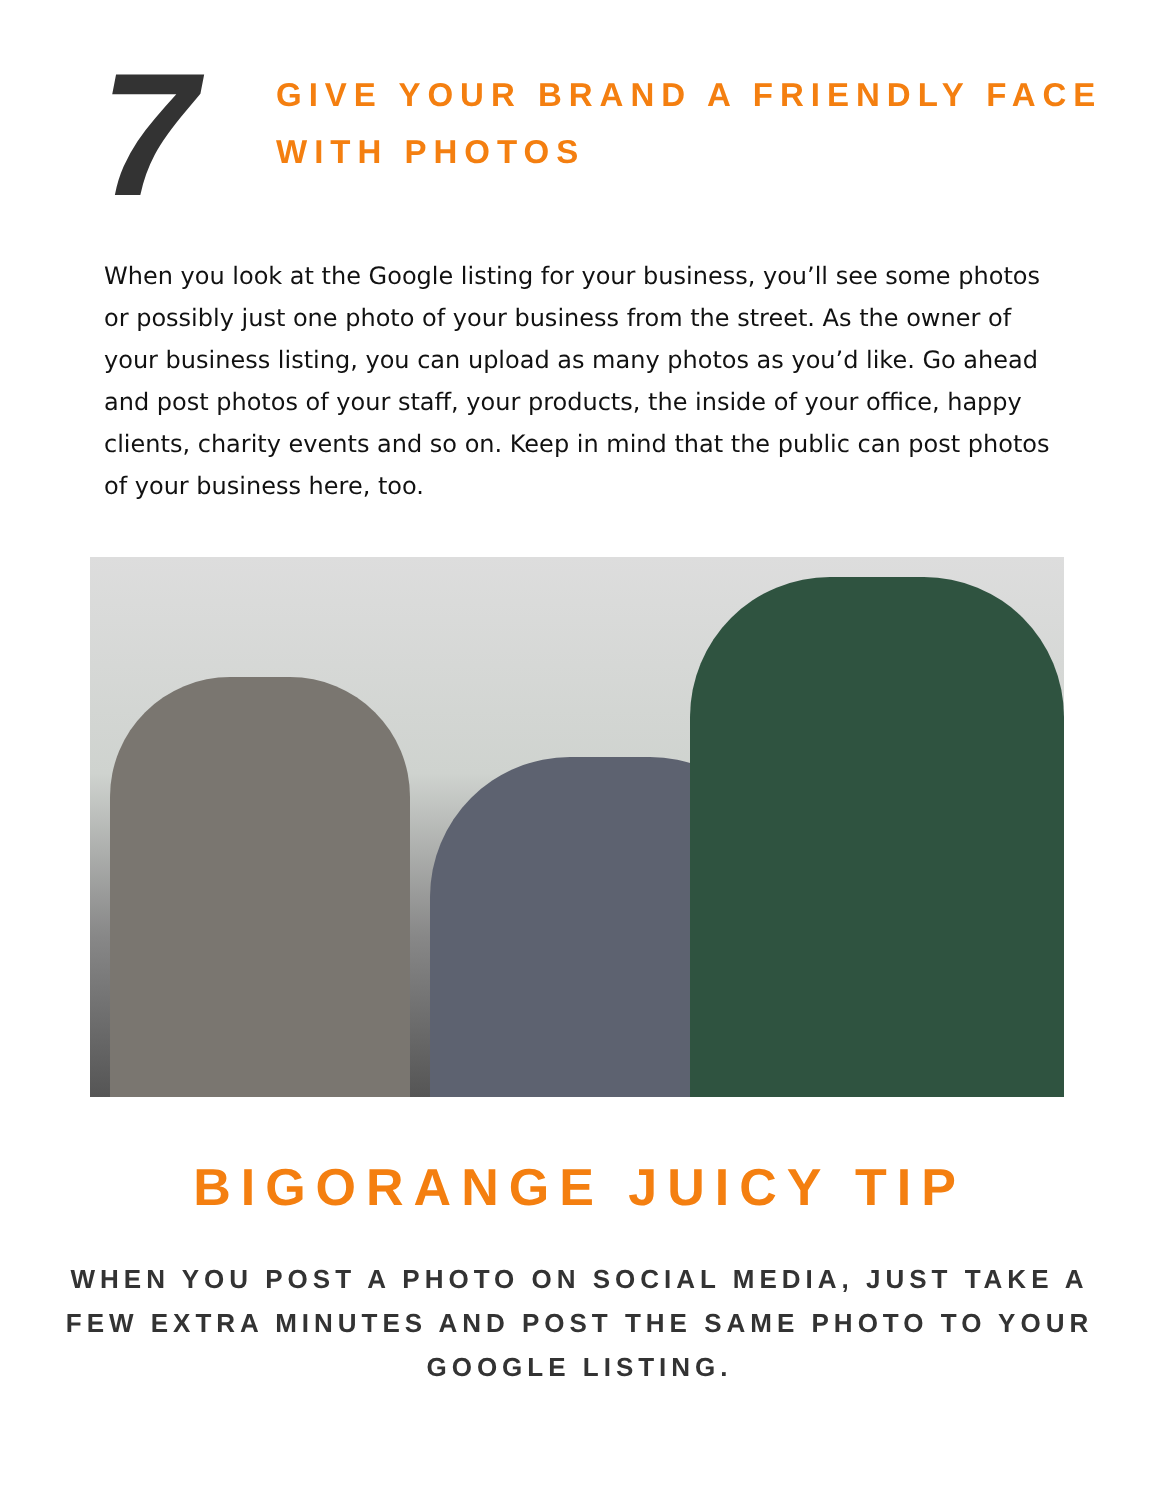7
GIVE YOUR BRAND A FRIENDLY FACE
WITH PHOTOS
When you look at the Google listing for your business, you’ll see some photos or possibly just one photo of your business from the street. As the owner of your business listing, you can upload as many photos as you’d like. Go ahead and post photos of your staff, your products, the inside of your office, happy clients, charity events and so on. Keep in mind that the public can post photos of your business here, too.
BIGORANGE JUICY TIP
WHEN YOU POST A PHOTO ON SOCIAL MEDIA, JUST TAKE A FEW EXTRA MINUTES AND POST THE SAME PHOTO TO YOUR GOOGLE LISTING.